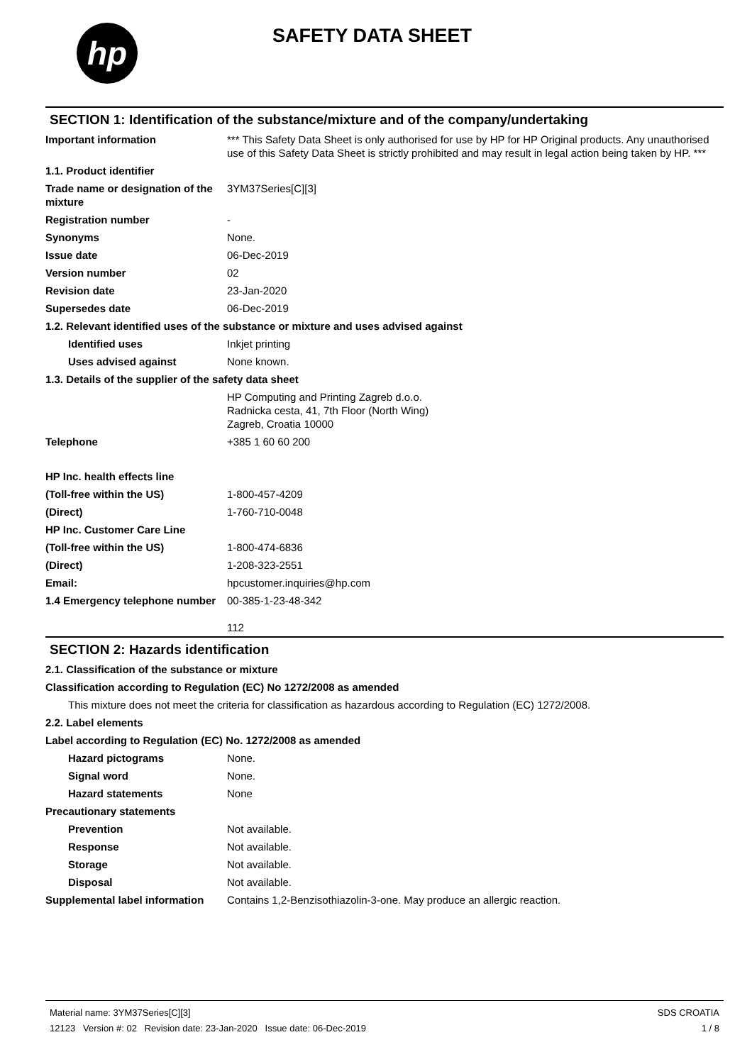hp
SAFETY DATA SHEET
SECTION 1: Identification of the substance/mixture and of the company/undertaking
Important information *** This Safety Data Sheet is only authorised for use by HP for HP Original products. Any unauthorised use of this Safety Data Sheet is strictly prohibited and may result in legal action being taken by HP. ***
1.1. Product identifier
Trade name or designation of the mixture
3YM37Series[C][3]
Registration number -
Synonyms None.
Issue date 06-Dec-2019
Version number 02
Revision date 23-Jan-2020
Supersedes date 06-Dec-2019
1.2. Relevant identified uses of the substance or mixture and uses advised against
Identified uses Inkjet printing
Uses advised against None known.
1.3. Details of the supplier of the safety data sheet
HP Computing and Printing Zagreb d.o.o.
Radnicka cesta, 41, 7th Floor (North Wing)
Zagreb, Croatia 10000
Telephone +385 1 60 60 200
HP Inc. health effects line
(Toll-free within the US) 1-800-457-4209
(Direct) 1-760-710-0048
HP Inc. Customer Care Line
(Toll-free within the US) 1-800-474-6836
(Direct) 1-208-323-2551
Email: hpcustomer.inquiries@hp.com
1.4 Emergency telephone number
00-385-1-23-48-342
112
SECTION 2: Hazards identification
2.1. Classification of the substance or mixture
Classification according to Regulation (EC) No 1272/2008 as amended
This mixture does not meet the criteria for classification as hazardous according to Regulation (EC) 1272/2008.
2.2. Label elements
Label according to Regulation (EC) No. 1272/2008 as amended
Hazard pictograms None.
Signal word None.
Hazard statements None
Precautionary statements
Prevention Not available.
Response Not available.
Storage Not available.
Disposal Not available.
Supplemental label information
Contains 1,2-Benzisothiazolin-3-one. May produce an allergic reaction.
Material name: 3YM37Series[C][3]
12123 Version #: 02 Revision date: 23-Jan-2020 Issue date: 06-Dec-2019
SDS CROATIA
1 / 8